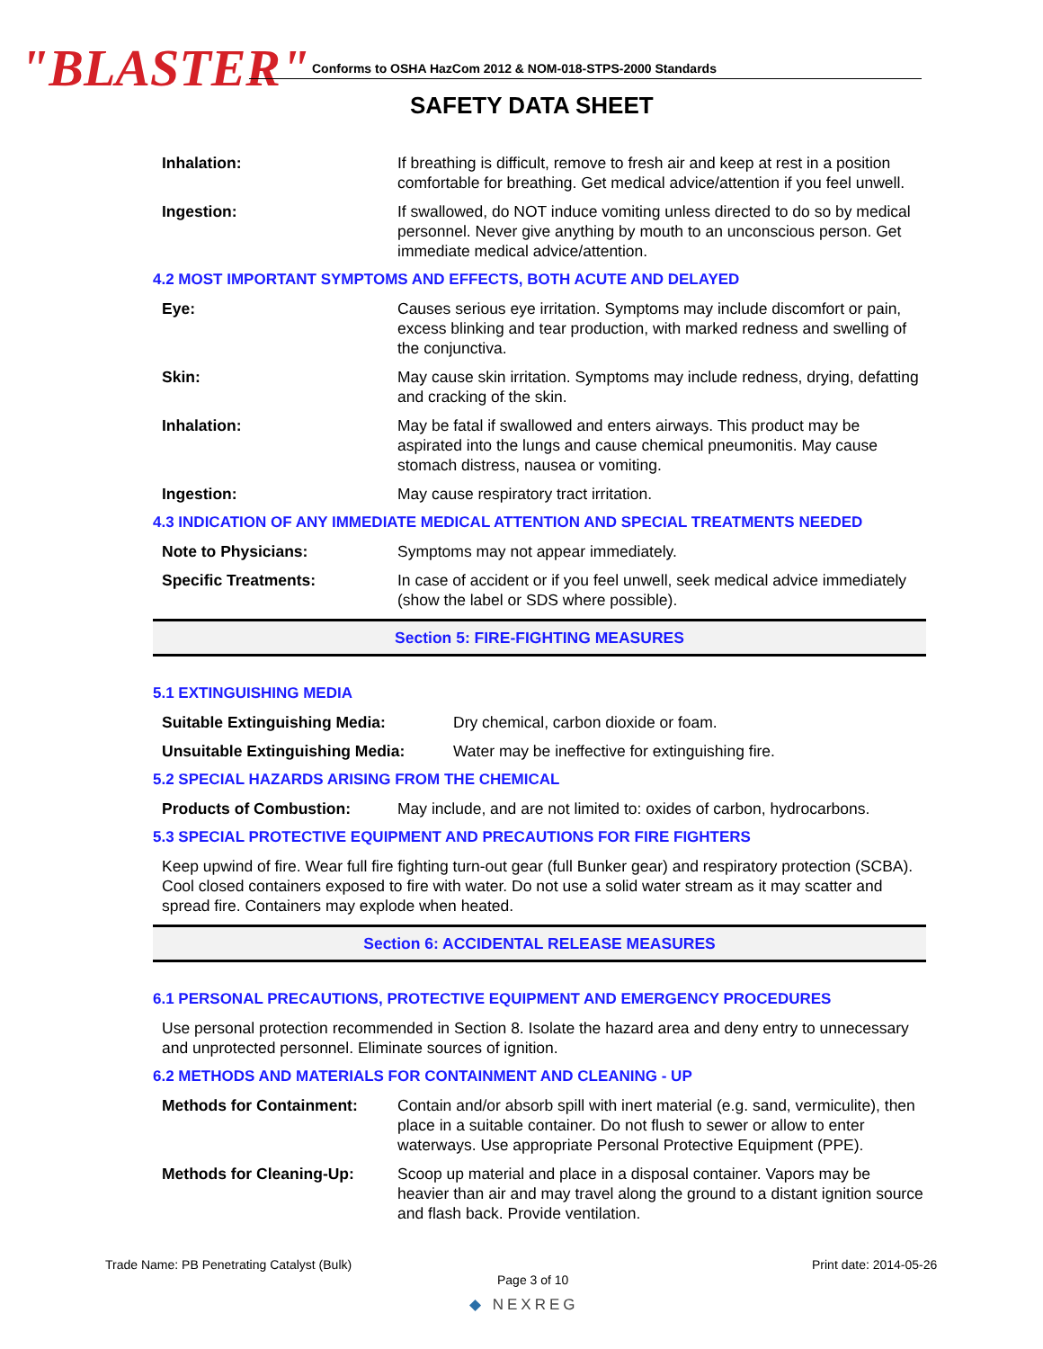"BLASTER"
Conforms to OSHA HazCom 2012 & NOM-018-STPS-2000 Standards
SAFETY DATA SHEET
Inhalation: If breathing is difficult, remove to fresh air and keep at rest in a position comfortable for breathing. Get medical advice/attention if you feel unwell.
Ingestion: If swallowed, do NOT induce vomiting unless directed to do so by medical personnel. Never give anything by mouth to an unconscious person. Get immediate medical advice/attention.
4.2 MOST IMPORTANT SYMPTOMS AND EFFECTS, BOTH ACUTE AND DELAYED
Eye: Causes serious eye irritation. Symptoms may include discomfort or pain, excess blinking and tear production, with marked redness and swelling of the conjunctiva.
Skin: May cause skin irritation. Symptoms may include redness, drying, defatting and cracking of the skin.
Inhalation: May be fatal if swallowed and enters airways. This product may be aspirated into the lungs and cause chemical pneumonitis. May cause stomach distress, nausea or vomiting.
Ingestion: May cause respiratory tract irritation.
4.3 INDICATION OF ANY IMMEDIATE MEDICAL ATTENTION AND SPECIAL TREATMENTS NEEDED
Note to Physicians: Symptoms may not appear immediately.
Specific Treatments: In case of accident or if you feel unwell, seek medical advice immediately (show the label or SDS where possible).
Section 5: FIRE-FIGHTING MEASURES
5.1 EXTINGUISHING MEDIA
Suitable Extinguishing Media: Dry chemical, carbon dioxide or foam.
Unsuitable Extinguishing Media:
Water may be ineffective for extinguishing fire.
5.2 SPECIAL HAZARDS ARISING FROM THE CHEMICAL
Products of Combustion: May include, and are not limited to: oxides of carbon, hydrocarbons.
5.3 SPECIAL PROTECTIVE EQUIPMENT AND PRECAUTIONS FOR FIRE FIGHTERS
Keep upwind of fire. Wear full fire fighting turn-out gear (full Bunker gear) and respiratory protection (SCBA). Cool closed containers exposed to fire with water. Do not use a solid water stream as it may scatter and spread fire. Containers may explode when heated.
Section 6: ACCIDENTAL RELEASE MEASURES
6.1 PERSONAL PRECAUTIONS, PROTECTIVE EQUIPMENT AND EMERGENCY PROCEDURES
Use personal protection recommended in Section 8. Isolate the hazard area and deny entry to unnecessary and unprotected personnel. Eliminate sources of ignition.
6.2 METHODS AND MATERIALS FOR CONTAINMENT AND CLEANING - UP
Methods for Containment: Contain and/or absorb spill with inert material (e.g. sand, vermiculite), then place in a suitable container. Do not flush to sewer or allow to enter waterways. Use appropriate Personal Protective Equipment (PPE).
Methods for Cleaning-Up: Scoop up material and place in a disposal container. Vapors may be heavier than air and may travel along the ground to a distant ignition source and flash back. Provide ventilation.
Trade Name: PB Penetrating Catalyst (Bulk)
Print date: 2014-05-26
Page 3 of 10
◆ NEXREG